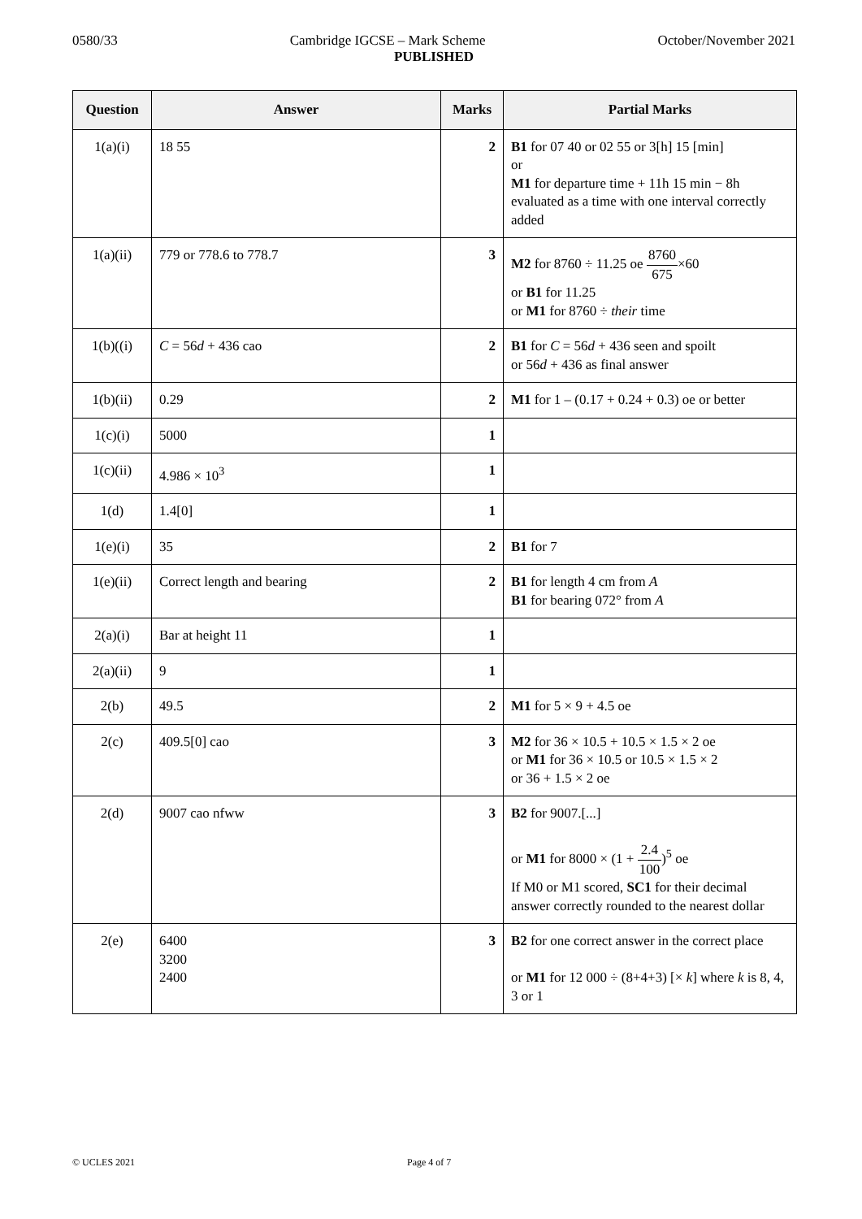0580/33 Cambridge IGCSE – Mark Scheme October/November 2021
PUBLISHED
| Question | Answer | Marks | Partial Marks |
| --- | --- | --- | --- |
| 1(a)(i) | 18 55 | 2 | B1 for 07 40 or 02 55 or 3[h] 15 [min] or M1 for departure time + 11h 15 min − 8h evaluated as a time with one interval correctly added |
| 1(a)(ii) | 779 or 778.6 to 778.7 | 3 | M2 for 8760 ÷ 11.25 oe 8760 675 ×60 or B1 for 11.25 or M1 for 8760 ÷ their time |
| 1(b)((i) | C = 56 d + 436 cao | 2 | B1 for C = 56 d + 436 seen and spoilt or 56 d + 436 as final answer |
| 1(b)(ii) | 0.29 | 2 | M1 for 1 – (0.17 + 0.24 + 0.3) oe or better |
| 1(c)(i) | 5000 | 1 | |
| 1(c)(ii) | 4.986 × 10<sup>3</sup> | 1 | |
| 1(d) | 1.4[0] | 1 | |
| 1(e)(i) | 35 | 2 | B1 for 7 |
| 1(e)(ii) | Correct length and bearing | 2 | B1 for length 4 cm from A B1 for bearing 072° from A |
| 2(a)(i) | Bar at height 11 | 1 | |
| 2(a)(ii) | 9 | 1 | |
| 2(b) | 49.5 | 2 | M1 for 5 × 9 + 4.5 oe |
| 2(c) | 409.5[0] cao | 3 | M2 for 36 × 10.5 + 10.5 × 1.5 × 2 oe or M1 for 36 × 10.5 or 10.5 × 1.5 × 2 or 36 + 1.5 × 2 oe |
| 2(d) | 9007 cao nfww | 3 | B2 for 9007.[...] or M1 for 8000 × (1 + 2.4 100 )<sup>5</sup> oe If M0 or M1 scored, SC1 for their decimal answer correctly rounded to the nearest dollar |
| 2(e) | 6400 3200 2400 | 3 | B2 for one correct answer in the correct place or M1 for 12 000 ÷ (8+4+3) [× k ] where k is 8, 4, 3 or 1 |
© UCLES 2021 Page 4 of 7